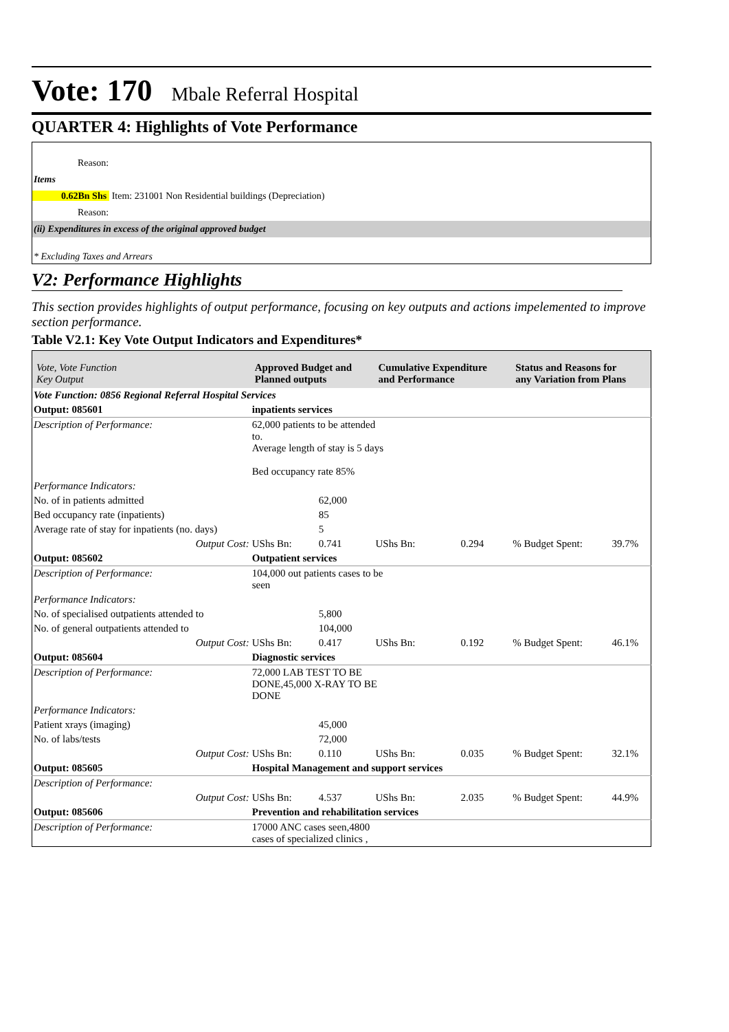Vote: 170 Mbale Referral Hospital
QUARTER 4: Highlights of Vote Performance
Reason:
Items
0.62Bn Shs Item: 231001 Non Residential buildings (Depreciation)
Reason:
(ii) Expenditures in excess of the original approved budget
* Excluding Taxes and Arrears
V2: Performance Highlights
This section provides highlights of output performance, focusing on key outputs and actions impelemented to improve section performance.
Table V2.1: Key Vote Output Indicators and Expenditures*
| Vote, Vote Function Key Output | Approved Budget and Planned outputs | | Cumulative Expenditure and Performance | | Status and Reasons for any Variation from Plans | |
| --- | --- | --- | --- | --- | --- | --- |
| Vote Function: 0856 Regional Referral Hospital Services | | | | | | |
| Output: 085601 | inpatients services | | | | | |
| Description of Performance: | 62,000 patients to be attended to. Average length of stay is 5 days Bed occupancy rate 85% | | | | | |
| Performance Indicators: | | | | | | |
| No. of in patients admitted | | 62,000 | | | | |
| Bed occupancy rate (inpatients) | | 85 | | | | |
| Average rate of stay for inpatients (no. days) | | 5 | | | | |
| Output Cost: | UShs Bn: | 0.741 | UShs Bn: | 0.294 | % Budget Spent: | 39.7% |
| Output: 085602 | Outpatient services | | | | | |
| Description of Performance: | 104,000 out patients cases to be seen | | | | | |
| Performance Indicators: | | | | | | |
| No. of specialised outpatients attended to | | 5,800 | | | | |
| No. of general outpatients attended to | | 104,000 | | | | |
| Output Cost: | UShs Bn: | 0.417 | UShs Bn: | 0.192 | % Budget Spent: | 46.1% |
| Output: 085604 | Diagnostic services | | | | | |
| Description of Performance: | 72,000 LAB TEST TO BE DONE,45,000 X-RAY TO BE DONE | | | | | |
| Performance Indicators: | | | | | | |
| Patient xrays (imaging) | | 45,000 | | | | |
| No. of labs/tests | | 72,000 | | | | |
| Output Cost: | UShs Bn: | 0.110 | UShs Bn: | 0.035 | % Budget Spent: | 32.1% |
| Output: 085605 | Hospital Management and support services | | | | | |
| Description of Performance: | | | | | | |
| Output Cost: | UShs Bn: | 4.537 | UShs Bn: | 2.035 | % Budget Spent: | 44.9% |
| Output: 085606 | Prevention and rehabilitation services | | | | | |
| Description of Performance: | 17000 ANC cases seen,4800 cases of specialized clinics , | | | | | |